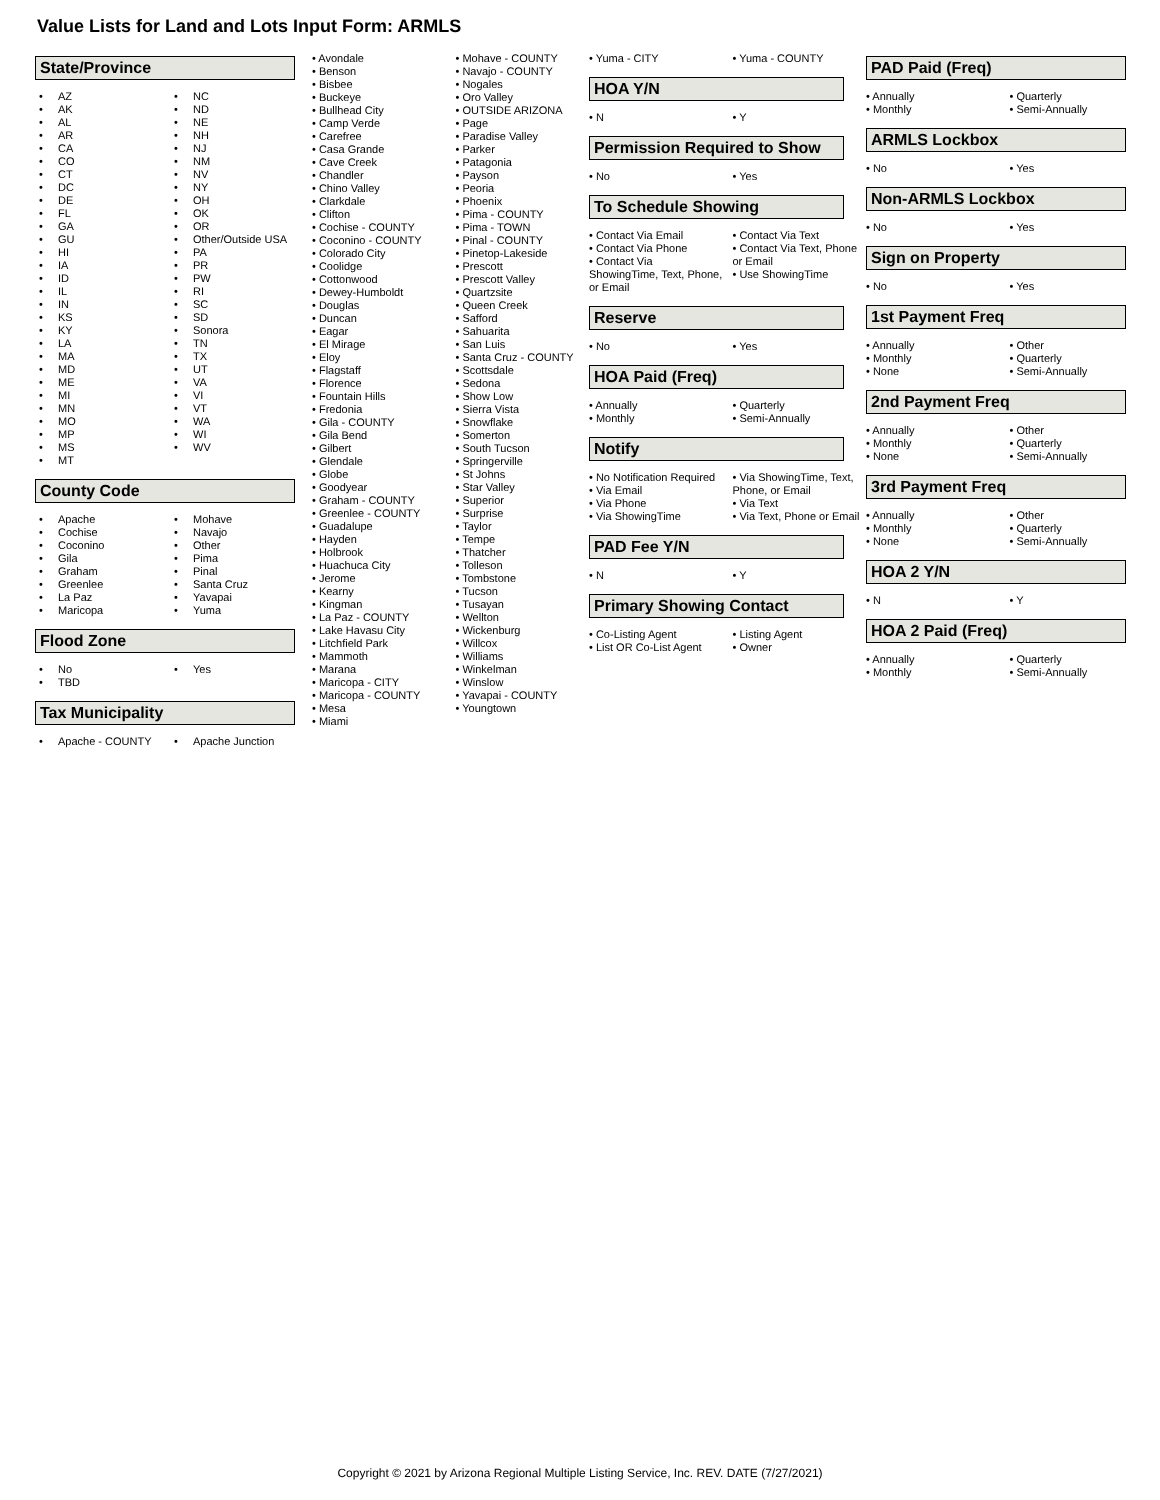Value Lists for Land and Lots Input Form: ARMLS
State/Province
• AZ
• AK
• AL
• AR
• CA
• CO
• CT
• DC
• DE
• FL
• GA
• GU
• HI
• IA
• ID
• IL
• IN
• KS
• KY
• LA
• MA
• MD
• ME
• MI
• MN
• MO
• MP
• MS
• MT
• NC
• ND
• NE
• NH
• NJ
• NM
• NV
• NY
• OH
• OK
• OR
• Other/Outside USA
• PA
• PR
• PW
• RI
• SC
• SD
• Sonora
• TN
• TX
• UT
• VA
• VI
• VT
• WA
• WI
• WV
County Code
• Apache
• Cochise
• Coconino
• Gila
• Graham
• Greenlee
• La Paz
• Maricopa
• Mohave
• Navajo
• Other
• Pima
• Pinal
• Santa Cruz
• Yavapai
• Yuma
Flood Zone
• No
• TBD
• Yes
Tax Municipality
• Apache - COUNTY
• Apache Junction
• Avondale
• Benson
• Bisbee
• Buckeye
• Bullhead City
• Camp Verde
• Carefree
• Casa Grande
• Cave Creek
• Chandler
• Chino Valley
• Clarkdale
• Clifton
• Cochise - COUNTY
• Coconino - COUNTY
• Colorado City
• Coolidge
• Cottonwood
• Dewey-Humboldt
• Douglas
• Duncan
• Eagar
• El Mirage
• Eloy
• Flagstaff
• Florence
• Fountain Hills
• Fredonia
• Gila - COUNTY
• Gila Bend
• Gilbert
• Glendale
• Globe
• Goodyear
• Graham - COUNTY
• Greenlee - COUNTY
• Guadalupe
• Hayden
• Holbrook
• Huachuca City
• Jerome
• Kearny
• Kingman
• La Paz - COUNTY
• Lake Havasu City
• Litchfield Park
• Mammoth
• Marana
• Maricopa - CITY
• Maricopa - COUNTY
• Mesa
• Miami
• Mohave - COUNTY
• Navajo - COUNTY
• Nogales
• Oro Valley
• OUTSIDE ARIZONA
• Page
• Paradise Valley
• Parker
• Patagonia
• Payson
• Peoria
• Phoenix
• Pima - COUNTY
• Pima - TOWN
• Pinal - COUNTY
• Pinetop-Lakeside
• Prescott
• Prescott Valley
• Quartzsite
• Queen Creek
• Safford
• Sahuarita
• San Luis
• Santa Cruz - COUNTY
• Scottsdale
• Sedona
• Show Low
• Sierra Vista
• Snowflake
• Somerton
• South Tucson
• Springerville
• St Johns
• Star Valley
• Superior
• Surprise
• Taylor
• Tempe
• Thatcher
• Tolleson
• Tombstone
• Tucson
• Tusayan
• Wellton
• Wickenburg
• Willcox
• Williams
• Winkelman
• Winslow
• Yavapai - COUNTY
• Youngtown
• Yuma - CITY
• Yuma - COUNTY
HOA Y/N
• N
• Y
Permission Required to Show
• No
• Yes
To Schedule Showing
• Contact Via Email
• Contact Via Phone
• Contact Via ShowingTime, Text, Phone, or Email
• Contact Via Text
• Contact Via Text, Phone or Email
• Use ShowingTime
Reserve
• No
• Yes
HOA Paid (Freq)
• Annually
• Monthly
• Quarterly
• Semi-Annually
Notify
• No Notification Required
• Via Email
• Via Phone
• Via ShowingTime
• Via ShowingTime, Text, Phone, or Email
• Via Text
• Via Text, Phone or Email
PAD Fee Y/N
• N
• Y
Primary Showing Contact
• Co-Listing Agent
• List OR Co-List Agent
• Listing Agent
• Owner
PAD Paid (Freq)
• Annually
• Monthly
• Quarterly
• Semi-Annually
ARMLS Lockbox
• No
• Yes
Non-ARMLS Lockbox
• No
• Yes
Sign on Property
• No
• Yes
1st Payment Freq
• Annually
• Monthly
• None
• Other
• Quarterly
• Semi-Annually
2nd Payment Freq
• Annually
• Monthly
• None
• Other
• Quarterly
• Semi-Annually
3rd Payment Freq
• Annually
• Monthly
• None
• Other
• Quarterly
• Semi-Annually
HOA 2 Y/N
• N
• Y
HOA 2 Paid (Freq)
• Annually
• Monthly
• Quarterly
• Semi-Annually
Copyright © 2021 by Arizona Regional Multiple Listing Service, Inc. REV. DATE (7/27/2021)